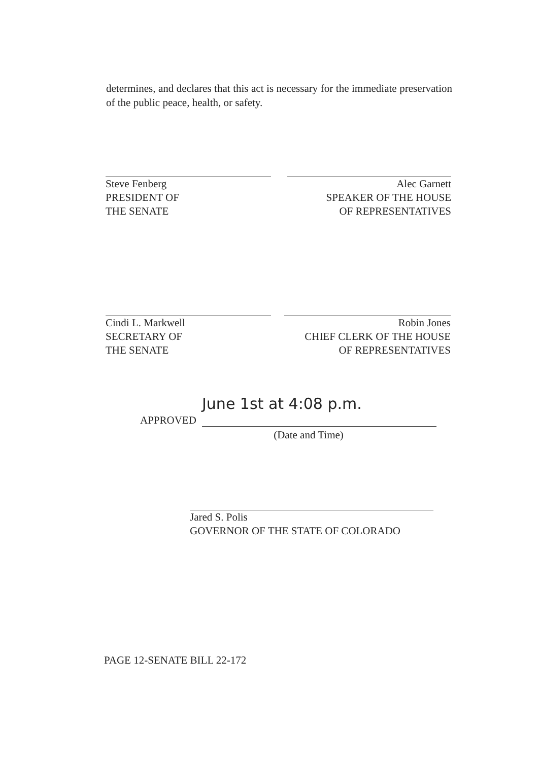determines, and declares that this act is necessary for the immediate preservation of the public peace, health, or safety.
Steve Fenberg
PRESIDENT OF
THE SENATE
Alec Garnett
SPEAKER OF THE HOUSE
OF REPRESENTATIVES
Cindi L. Markwell
SECRETARY OF
THE SENATE
Robin Jones
CHIEF CLERK OF THE HOUSE
OF REPRESENTATIVES
APPROVED
June 1st at 4:08 p.m.
(Date and Time)
Jared S. Polis
GOVERNOR OF THE STATE OF COLORADO
PAGE 12-SENATE BILL 22-172